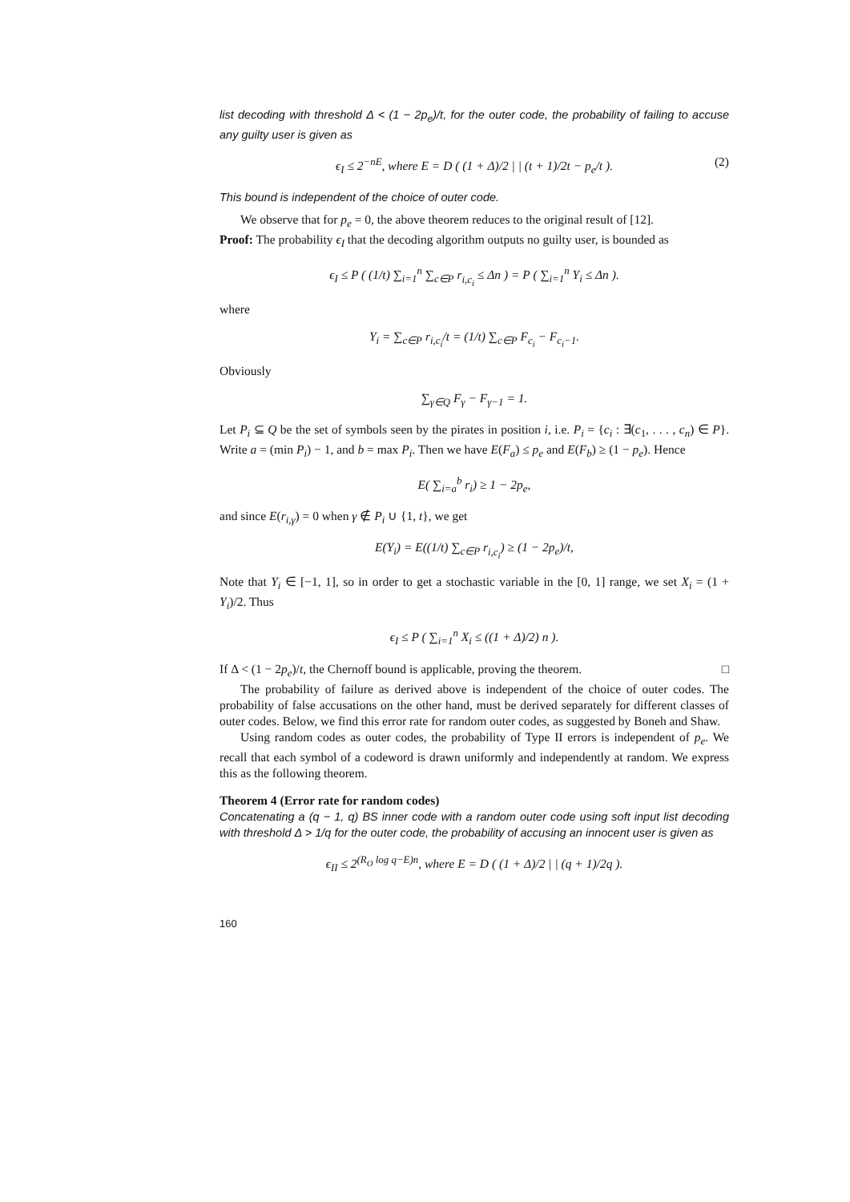list decoding with threshold Δ < (1 − 2p<sub>e</sub>)/t, for the outer code, the probability of failing to accuse any guilty user is given as
ϵ<sub>I</sub> ≤ 2<sup>−nE</sup>, where E = D ( (1 + Δ)/2 | | (t + 1)/2t − p<sub>e</sub>/t ). (2)
This bound is independent of the choice of outer code.
We observe that for p<sub>e</sub> = 0, the above theorem reduces to the original result of [12].
Proof: The probability ϵ<sub>I</sub> that the decoding algorithm outputs no guilty user, is bounded as
ϵ<sub>I</sub> ≤ P ( (1/t) ∑<sub>i=1</sub><sup>n</sup> ∑<sub>c∈P</sub> r<sub>i,c<sub>i</sub></sub> ≤ Δn ) = P ( ∑<sub>i=1</sub><sup>n</sup> Y<sub>i</sub> ≤ Δn ).
where
Y<sub>i</sub> = ∑<sub>c∈P</sub> r<sub>i,c<sub>i</sub></sub>/t = (1/t) ∑<sub>c∈P</sub> F<sub>c<sub>i</sub></sub> − F<sub>c<sub>i</sub>−1</sub>.
Obviously
∑<sub>γ∈Q</sub> F<sub>γ</sub> − F<sub>γ−1</sub> = 1.
Let P<sub>i</sub> ⊆ Q be the set of symbols seen by the pirates in position i, i.e. P<sub>i</sub> = {c<sub>i</sub> : ∃(c<sub>1</sub>, . . . , c<sub>n</sub>) ∈ P}. Write a = (min P<sub>i</sub>) − 1, and b = max P<sub>i</sub>. Then we have E(F<sub>a</sub>) ≤ p<sub>e</sub> and E(F<sub>b</sub>) ≥ (1 − p<sub>e</sub>). Hence
E( ∑<sub>i=a</sub><sup>b</sup> r<sub>i</sub>) ≥ 1 − 2p<sub>e</sub>,
and since E(r<sub>i,γ</sub>) = 0 when γ ∉ P<sub>i</sub> ∪ {1, t}, we get
E(Y<sub>i</sub>) = E((1/t) ∑<sub>c∈P</sub> r<sub>i,c<sub>i</sub></sub>) ≥ (1 − 2p<sub>e</sub>)/t,
Note that Y<sub>i</sub> ∈ [−1, 1], so in order to get a stochastic variable in the [0, 1] range, we set X<sub>i</sub> = (1 + Y<sub>i</sub>)/2. Thus
ϵ<sub>I</sub> ≤ P ( ∑<sub>i=1</sub><sup>n</sup> X<sub>i</sub> ≤ ((1 + Δ)/2) n ).
If Δ < (1 − 2p<sub>e</sub>)/t, the Chernoff bound is applicable, proving the theorem. □
The probability of failure as derived above is independent of the choice of outer codes. The probability of false accusations on the other hand, must be derived separately for different classes of outer codes. Below, we find this error rate for random outer codes, as suggested by Boneh and Shaw.
Using random codes as outer codes, the probability of Type II errors is independent of p<sub>e</sub>. We recall that each symbol of a codeword is drawn uniformly and independently at random. We express this as the following theorem.
Theorem 4 (Error rate for random codes)
Concatenating a (q − 1, q) BS inner code with a random outer code using soft input list decoding with threshold Δ > 1/q for the outer code, the probability of accusing an innocent user is given as
ϵ<sub>II</sub> ≤ 2<sup>(R<sub>O</sub> log q−E)n</sup>, where E = D ( (1 + Δ)/2 | | (q + 1)/2q ).
160